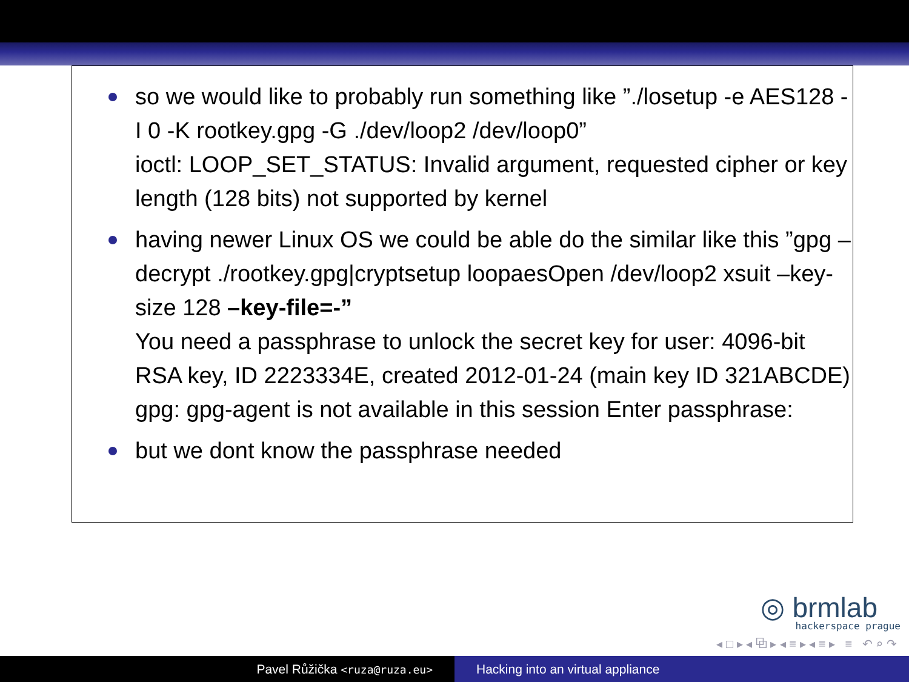so we would like to probably run something like ”./losetup -e AES128 -I 0 -K rootkey.gpg -G ./dev/loop2 /dev/loop0”
ioctl: LOOP_SET_STATUS: Invalid argument, requested cipher or key length (128 bits) not supported by kernel
having newer Linux OS we could be able do the similar like this ”gpg –decrypt ./rootkey.gpg|cryptsetup loopaesOpen /dev/loop2 xsuit –key-size 128 –key-file=-”
You need a passphrase to unlock the secret key for user: 4096-bit RSA key, ID 2223334E, created 2012-01-24 (main key ID 321ABCDE) gpg: gpg-agent is not available in this session Enter passphrase:
but we dont know the passphrase needed
◎ brmlab
hackerspace prague
◂ □ ▸ ◂ ⧉ ▸ ◂ ≡ ▸ ◂ ≡ ▸ ≡ ↶ ⌕ ↷
Pavel Růžička <ruza@ruza.eu>
Hacking into an virtual appliance